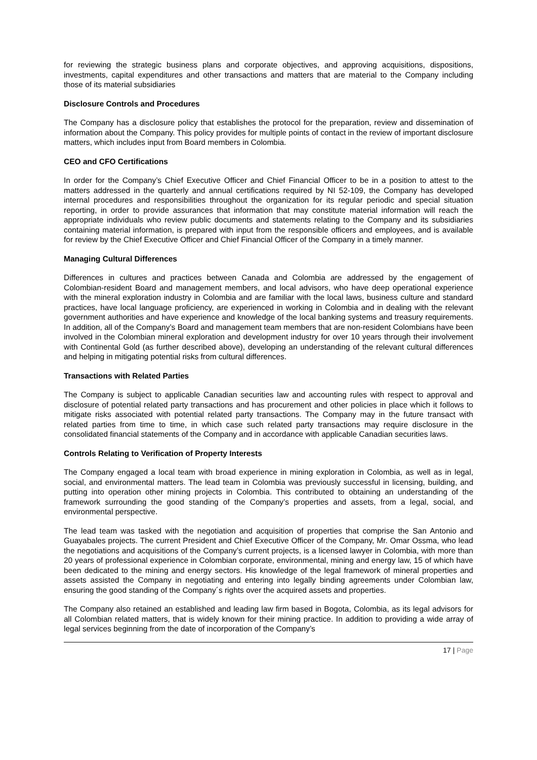for reviewing the strategic business plans and corporate objectives, and approving acquisitions, dispositions, investments, capital expenditures and other transactions and matters that are material to the Company including those of its material subsidiaries
Disclosure Controls and Procedures
The Company has a disclosure policy that establishes the protocol for the preparation, review and dissemination of information about the Company. This policy provides for multiple points of contact in the review of important disclosure matters, which includes input from Board members in Colombia.
CEO and CFO Certifications
In order for the Company’s Chief Executive Officer and Chief Financial Officer to be in a position to attest to the matters addressed in the quarterly and annual certifications required by NI 52-109, the Company has developed internal procedures and responsibilities throughout the organization for its regular periodic and special situation reporting, in order to provide assurances that information that may constitute material information will reach the appropriate individuals who review public documents and statements relating to the Company and its subsidiaries containing material information, is prepared with input from the responsible officers and employees, and is available for review by the Chief Executive Officer and Chief Financial Officer of the Company in a timely manner.
Managing Cultural Differences
Differences in cultures and practices between Canada and Colombia are addressed by the engagement of Colombian-resident Board and management members, and local advisors, who have deep operational experience with the mineral exploration industry in Colombia and are familiar with the local laws, business culture and standard practices, have local language proficiency, are experienced in working in Colombia and in dealing with the relevant government authorities and have experience and knowledge of the local banking systems and treasury requirements. In addition, all of the Company’s Board and management team members that are non-resident Colombians have been involved in the Colombian mineral exploration and development industry for over 10 years through their involvement with Continental Gold (as further described above), developing an understanding of the relevant cultural differences and helping in mitigating potential risks from cultural differences.
Transactions with Related Parties
The Company is subject to applicable Canadian securities law and accounting rules with respect to approval and disclosure of potential related party transactions and has procurement and other policies in place which it follows to mitigate risks associated with potential related party transactions. The Company may in the future transact with related parties from time to time, in which case such related party transactions may require disclosure in the consolidated financial statements of the Company and in accordance with applicable Canadian securities laws.
Controls Relating to Verification of Property Interests
The Company engaged a local team with broad experience in mining exploration in Colombia, as well as in legal, social, and environmental matters. The lead team in Colombia was previously successful in licensing, building, and putting into operation other mining projects in Colombia. This contributed to obtaining an understanding of the framework surrounding the good standing of the Company’s properties and assets, from a legal, social, and environmental perspective.
The lead team was tasked with the negotiation and acquisition of properties that comprise the San Antonio and Guayabales projects. The current President and Chief Executive Officer of the Company, Mr. Omar Ossma, who lead the negotiations and acquisitions of the Company’s current projects, is a licensed lawyer in Colombia, with more than 20 years of professional experience in Colombian corporate, environmental, mining and energy law, 15 of which have been dedicated to the mining and energy sectors. His knowledge of the legal framework of mineral properties and assets assisted the Company in negotiating and entering into legally binding agreements under Colombian law, ensuring the good standing of the Company´s rights over the acquired assets and properties.
The Company also retained an established and leading law firm based in Bogota, Colombia, as its legal advisors for all Colombian related matters, that is widely known for their mining practice. In addition to providing a wide array of legal services beginning from the date of incorporation of the Company’s
17 | Page